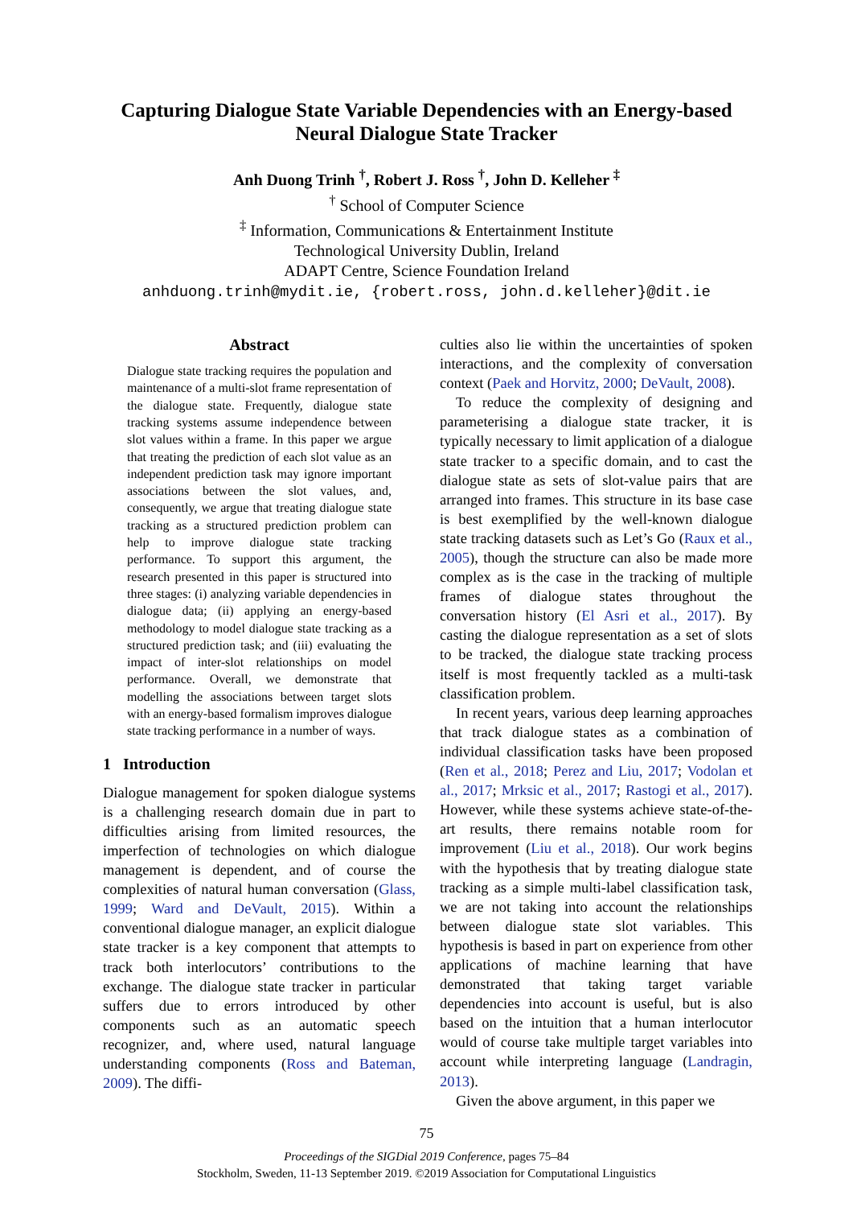Capturing Dialogue State Variable Dependencies with an Energy-based
Neural Dialogue State Tracker
Anh Duong Trinh <sup>†</sup>, Robert J. Ross <sup>†</sup>, John D. Kelleher <sup>‡</sup>
<sup>†</sup> School of Computer Science
<sup>‡</sup> Information, Communications & Entertainment Institute
Technological University Dublin, Ireland
ADAPT Centre, Science Foundation Ireland
anhduong.trinh@mydit.ie, {robert.ross, john.d.kelleher}@dit.ie
Abstract
Dialogue state tracking requires the population and maintenance of a multi-slot frame representation of the dialogue state. Frequently, dialogue state tracking systems assume independence between slot values within a frame. In this paper we argue that treating the prediction of each slot value as an independent prediction task may ignore important associations between the slot values, and, consequently, we argue that treating dialogue state tracking as a structured prediction problem can help to improve dialogue state tracking performance. To support this argument, the research presented in this paper is structured into three stages: (i) analyzing variable dependencies in dialogue data; (ii) applying an energy-based methodology to model dialogue state tracking as a structured prediction task; and (iii) evaluating the impact of inter-slot relationships on model performance. Overall, we demonstrate that modelling the associations between target slots with an energy-based formalism improves dialogue state tracking performance in a number of ways.
1 Introduction
Dialogue management for spoken dialogue systems is a challenging research domain due in part to difficulties arising from limited resources, the imperfection of technologies on which dialogue management is dependent, and of course the complexities of natural human conversation (Glass, 1999; Ward and DeVault, 2015). Within a conventional dialogue manager, an explicit dialogue state tracker is a key component that attempts to track both interlocutors’ contributions to the exchange. The dialogue state tracker in particular suffers due to errors introduced by other components such as an automatic speech recognizer, and, where used, natural language understanding components (Ross and Bateman, 2009). The diffi-
culties also lie within the uncertainties of spoken interactions, and the complexity of conversation context (Paek and Horvitz, 2000; DeVault, 2008).
To reduce the complexity of designing and parameterising a dialogue state tracker, it is typically necessary to limit application of a dialogue state tracker to a specific domain, and to cast the dialogue state as sets of slot-value pairs that are arranged into frames. This structure in its base case is best exemplified by the well-known dialogue state tracking datasets such as Let’s Go (Raux et al., 2005), though the structure can also be made more complex as is the case in the tracking of multiple frames of dialogue states throughout the conversation history (El Asri et al., 2017). By casting the dialogue representation as a set of slots to be tracked, the dialogue state tracking process itself is most frequently tackled as a multi-task classification problem.
In recent years, various deep learning approaches that track dialogue states as a combination of individual classification tasks have been proposed (Ren et al., 2018; Perez and Liu, 2017; Vodolan et al., 2017; Mrksic et al., 2017; Rastogi et al., 2017). However, while these systems achieve state-of-the-art results, there remains notable room for improvement (Liu et al., 2018). Our work begins with the hypothesis that by treating dialogue state tracking as a simple multi-label classification task, we are not taking into account the relationships between dialogue state slot variables. This hypothesis is based in part on experience from other applications of machine learning that have demonstrated that taking target variable dependencies into account is useful, but is also based on the intuition that a human interlocutor would of course take multiple target variables into account while interpreting language (Landragin, 2013).
Given the above argument, in this paper we
75
Proceedings of the SIGDial 2019 Conference, pages 75–84
Stockholm, Sweden, 11-13 September 2019. ©2019 Association for Computational Linguistics